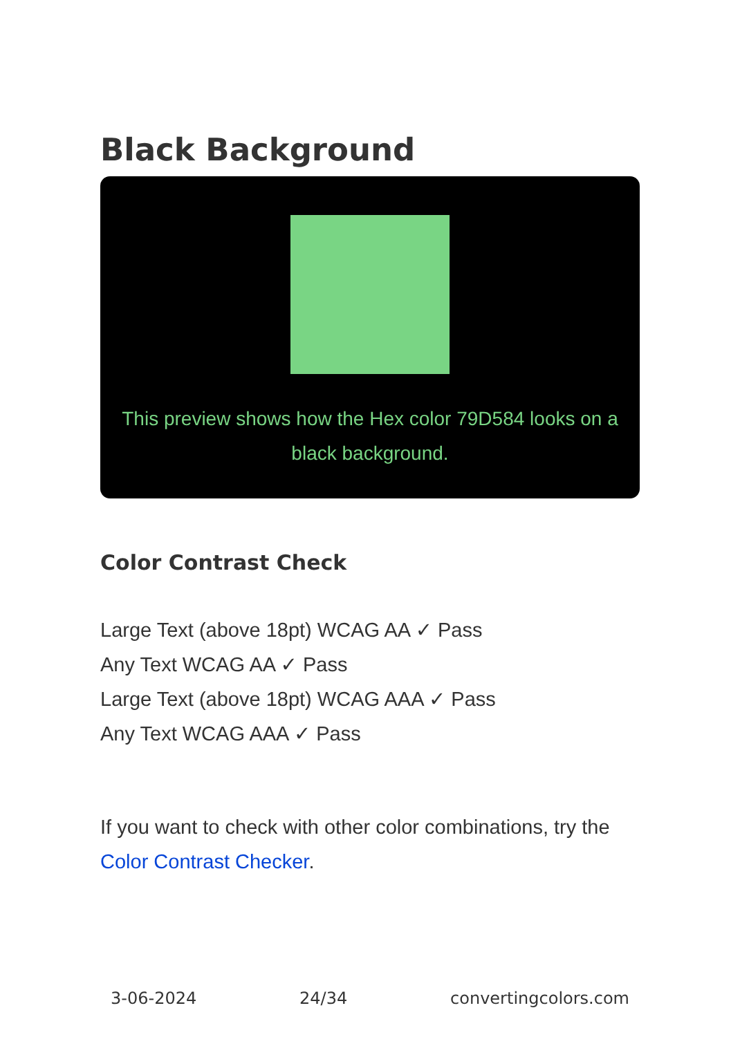Black Background
This preview shows how the Hex color 79D584 looks on a black background.
Color Contrast Check
Large Text (above 18pt) WCAG AA ✓ Pass
Any Text WCAG AA ✓ Pass
Large Text (above 18pt) WCAG AAA ✓ Pass
Any Text WCAG AAA ✓ Pass
If you want to check with other color combinations, try the Color Contrast Checker.
3-06-2024 24/34 convertingcolors.com